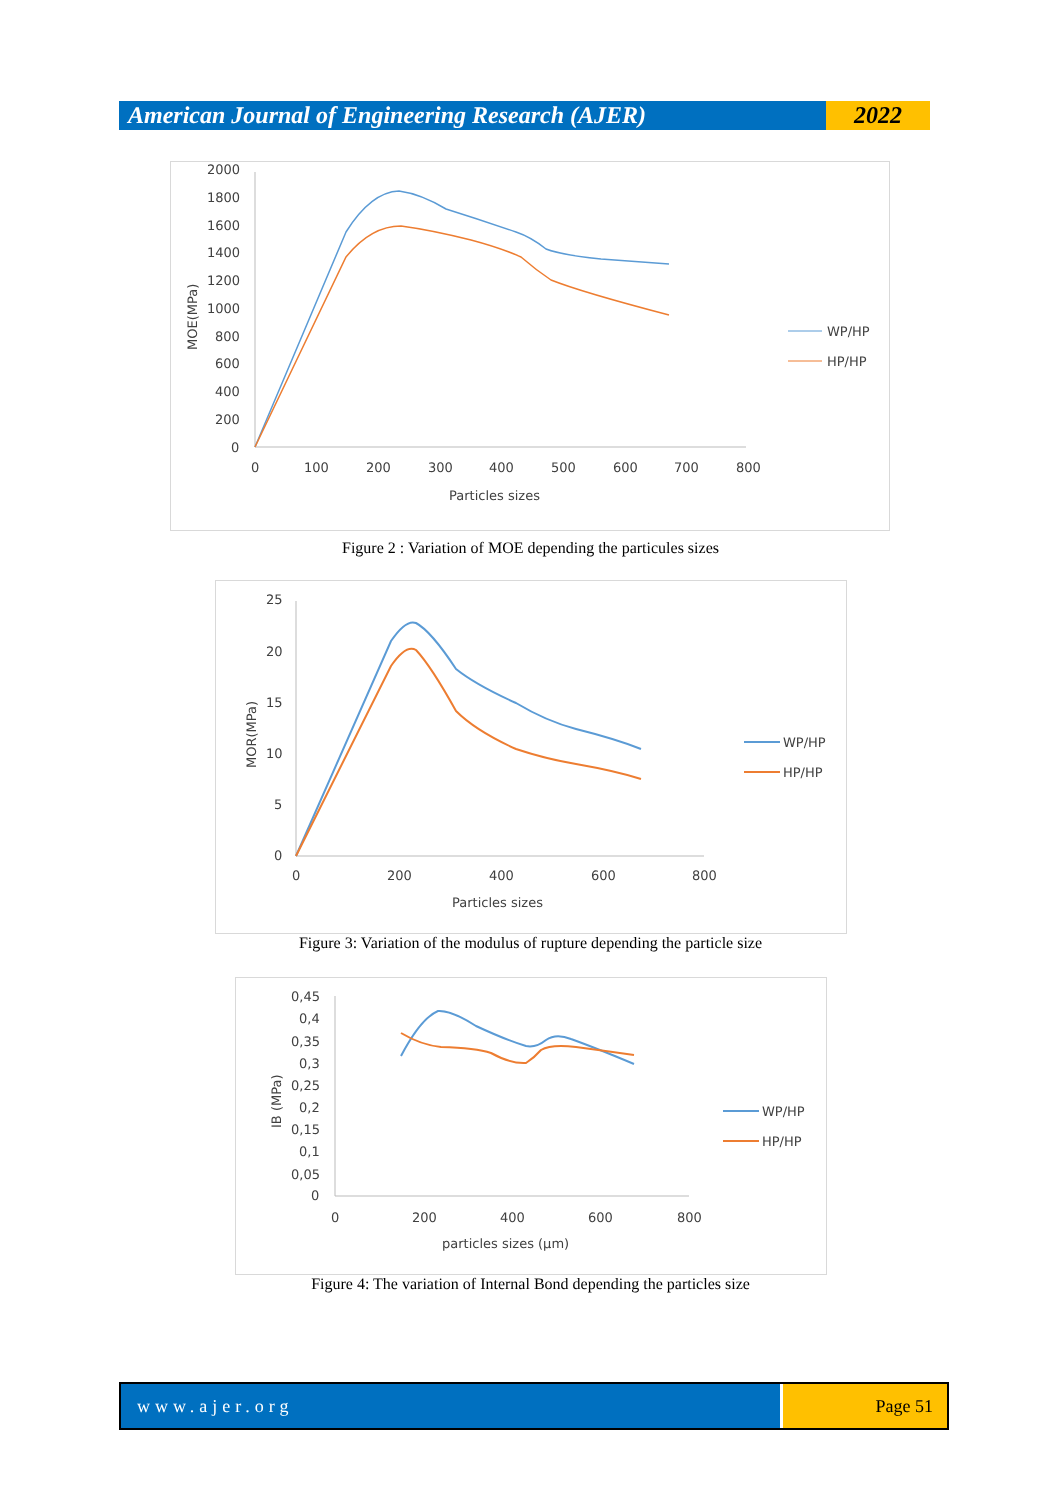American Journal of Engineering Research (AJER)
2022
2000
1800
1600
1400
1200
1000
800
600
400
200
0
0
100
200
300
400
500
600
700
800
Particles sizes
MOE(MPa)
WP/HP
HP/HP
Figure 2 : Variation of MOE depending the particules sizes
25
20
15
10
5
0
0
200
400
600
800
Particles sizes
MOR(MPa)
WP/HP
HP/HP
Figure 3: Variation of the modulus of rupture depending the particle size
0,45
0,4
0,35
0,3
0,25
0,2
0,15
0,1
0,05
0
0
200
400
600
800
particles sizes (µm)
IB (MPa)
WP/HP
HP/HP
Figure 4: The variation of Internal Bond depending the particles size
www.ajer.org Page 51